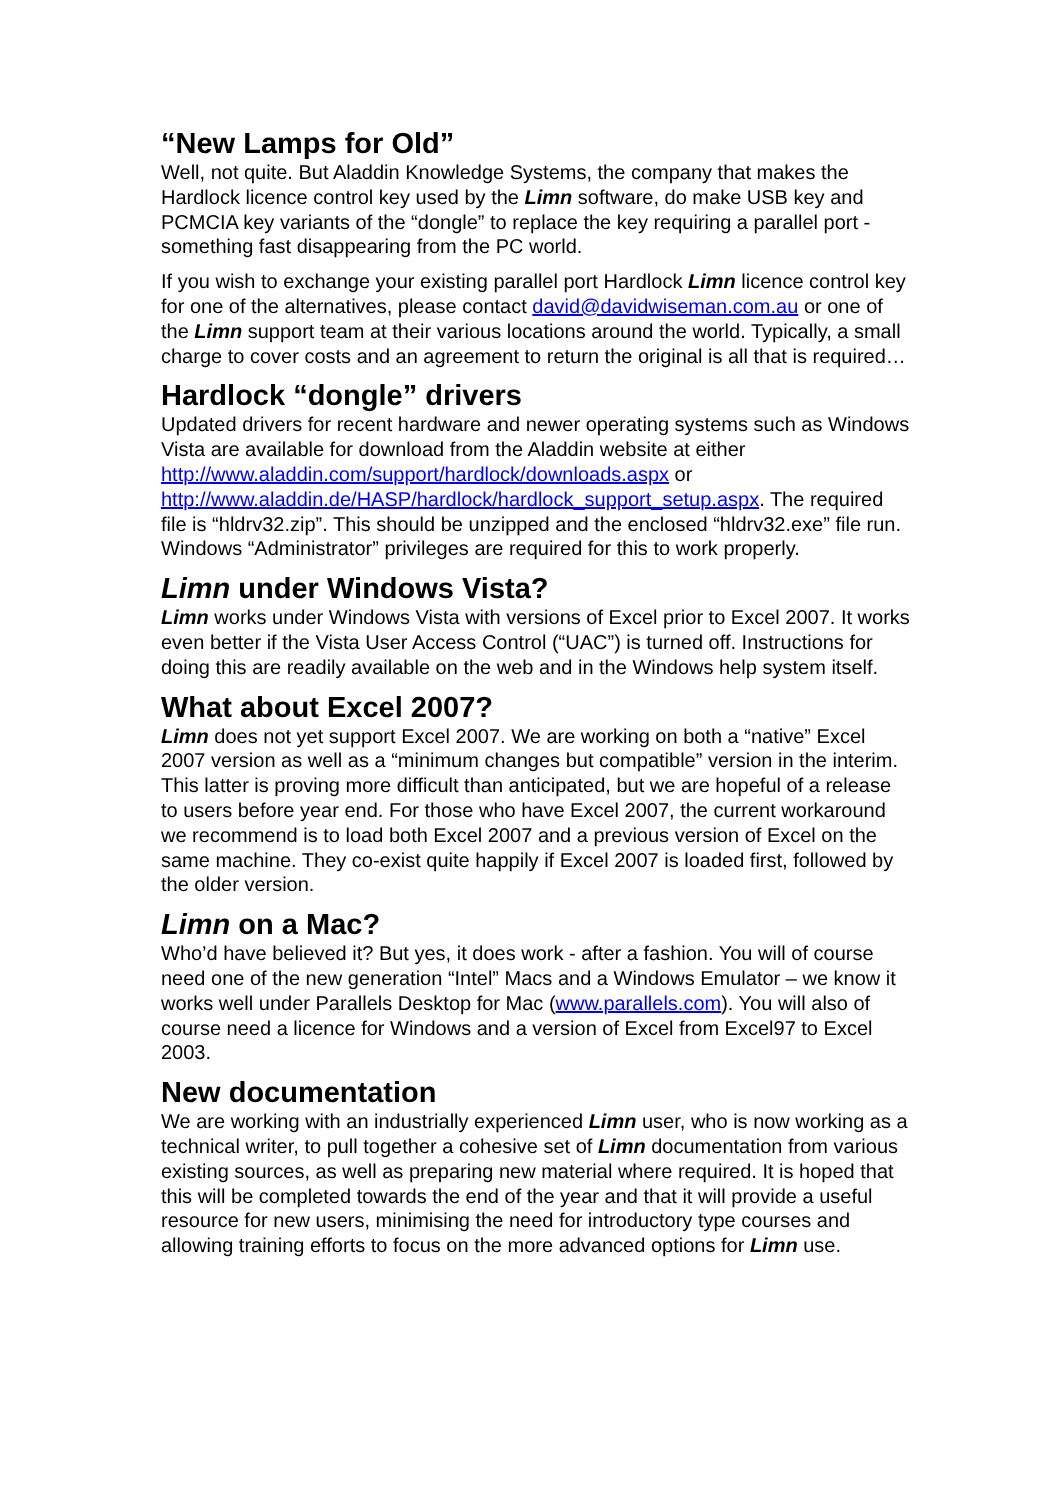“New Lamps for Old”
Well, not quite. But Aladdin Knowledge Systems, the company that makes the Hardlock licence control key used by the Limn software, do make USB key and PCMCIA key variants of the “dongle” to replace the key requiring a parallel port - something fast disappearing from the PC world.
If you wish to exchange your existing parallel port Hardlock Limn licence control key for one of the alternatives, please contact david@davidwiseman.com.au or one of the Limn support team at their various locations around the world. Typically, a small charge to cover costs and an agreement to return the original is all that is required…
Hardlock “dongle” drivers
Updated drivers for recent hardware and newer operating systems such as Windows Vista are available for download from the Aladdin website at either http://www.aladdin.com/support/hardlock/downloads.aspx or http://www.aladdin.de/HASP/hardlock/hardlock_support_setup.aspx. The required file is “hldrv32.zip”. This should be unzipped and the enclosed “hldrv32.exe” file run. Windows “Administrator” privileges are required for this to work properly.
Limn under Windows Vista?
Limn works under Windows Vista with versions of Excel prior to Excel 2007. It works even better if the Vista User Access Control (“UAC”) is turned off. Instructions for doing this are readily available on the web and in the Windows help system itself.
What about Excel 2007?
Limn does not yet support Excel 2007. We are working on both a “native” Excel 2007 version as well as a “minimum changes but compatible” version in the interim. This latter is proving more difficult than anticipated, but we are hopeful of a release to users before year end. For those who have Excel 2007, the current workaround we recommend is to load both Excel 2007 and a previous version of Excel on the same machine. They co-exist quite happily if Excel 2007 is loaded first, followed by the older version.
Limn on a Mac?
Who’d have believed it? But yes, it does work - after a fashion. You will of course need one of the new generation “Intel” Macs and a Windows Emulator – we know it works well under Parallels Desktop for Mac (www.parallels.com). You will also of course need a licence for Windows and a version of Excel from Excel97 to Excel 2003.
New documentation
We are working with an industrially experienced Limn user, who is now working as a technical writer, to pull together a cohesive set of Limn documentation from various existing sources, as well as preparing new material where required. It is hoped that this will be completed towards the end of the year and that it will provide a useful resource for new users, minimising the need for introductory type courses and allowing training efforts to focus on the more advanced options for Limn use.